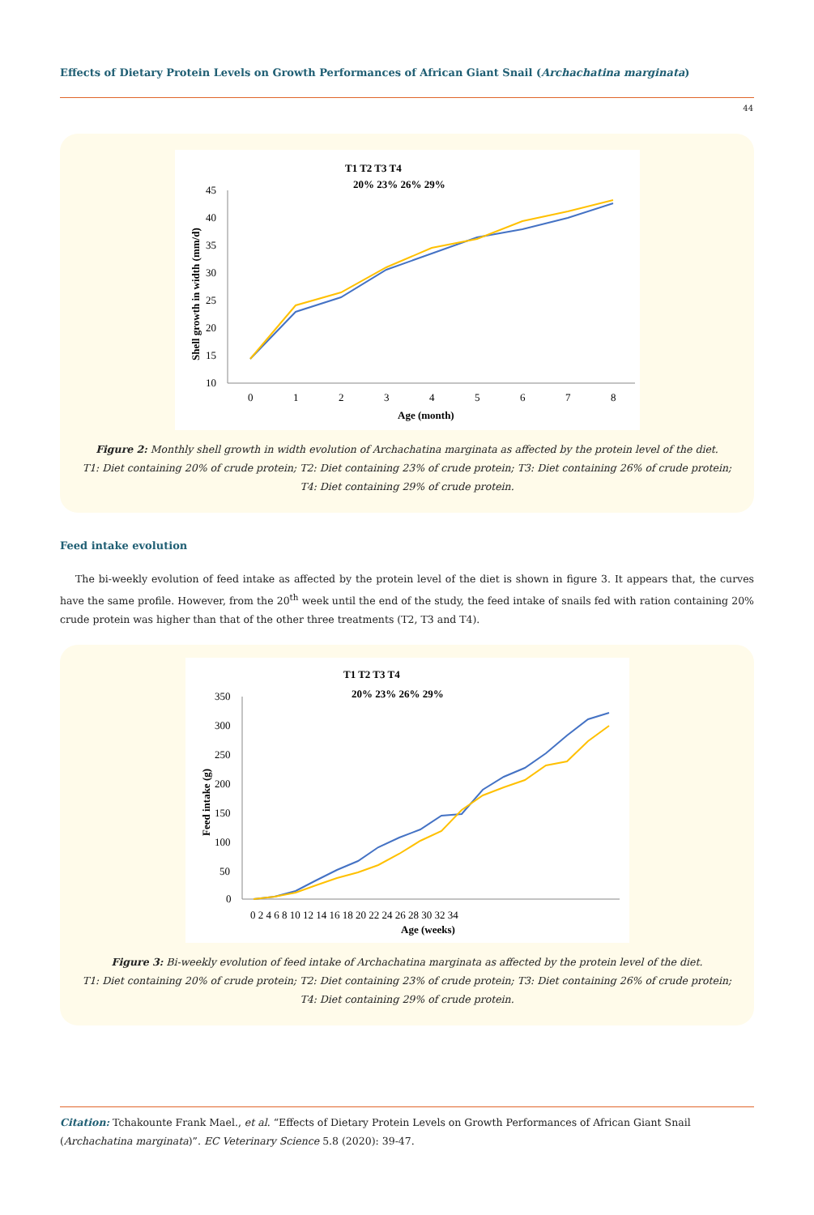Effects of Dietary Protein Levels on Growth Performances of African Giant Snail (Archachatina marginata)
44
T1 T2 T3 T4
20% 23% 26% 29%
45
40
35
30
25
20
15
10
0
1
2
3
4
5
6
7
8
Age (month)
Shell growth in width (mm/d)
Figure 2: Monthly shell growth in width evolution of Archachatina marginata as affected by the protein level of the diet.
T1: Diet containing 20% of crude protein; T2: Diet containing 23% of crude protein; T3: Diet containing 26% of crude protein;
T4: Diet containing 29% of crude protein.
Feed intake evolution
The bi-weekly evolution of feed intake as affected by the protein level of the diet is shown in figure 3. It appears that, the curves have the same profile. However, from the 20<sup>th</sup> week until the end of the study, the feed intake of snails fed with ration containing 20% crude protein was higher than that of the other three treatments (T2, T3 and T4).
T1 T2 T3 T4
20% 23% 26% 29%
350
300
250
200
150
100
50
0
0 2 4 6 8 10 12 14 16 18 20 22 24 26 28 30 32 34
Age (weeks)
Feed intake (g)
Figure 3: Bi-weekly evolution of feed intake of Archachatina marginata as affected by the protein level of the diet.
T1: Diet containing 20% of crude protein; T2: Diet containing 23% of crude protein; T3: Diet containing 26% of crude protein;
T4: Diet containing 29% of crude protein.
Citation: Tchakounte Frank Mael., et al. “Effects of Dietary Protein Levels on Growth Performances of African Giant Snail (Archachatina marginata)”. EC Veterinary Science 5.8 (2020): 39-47.